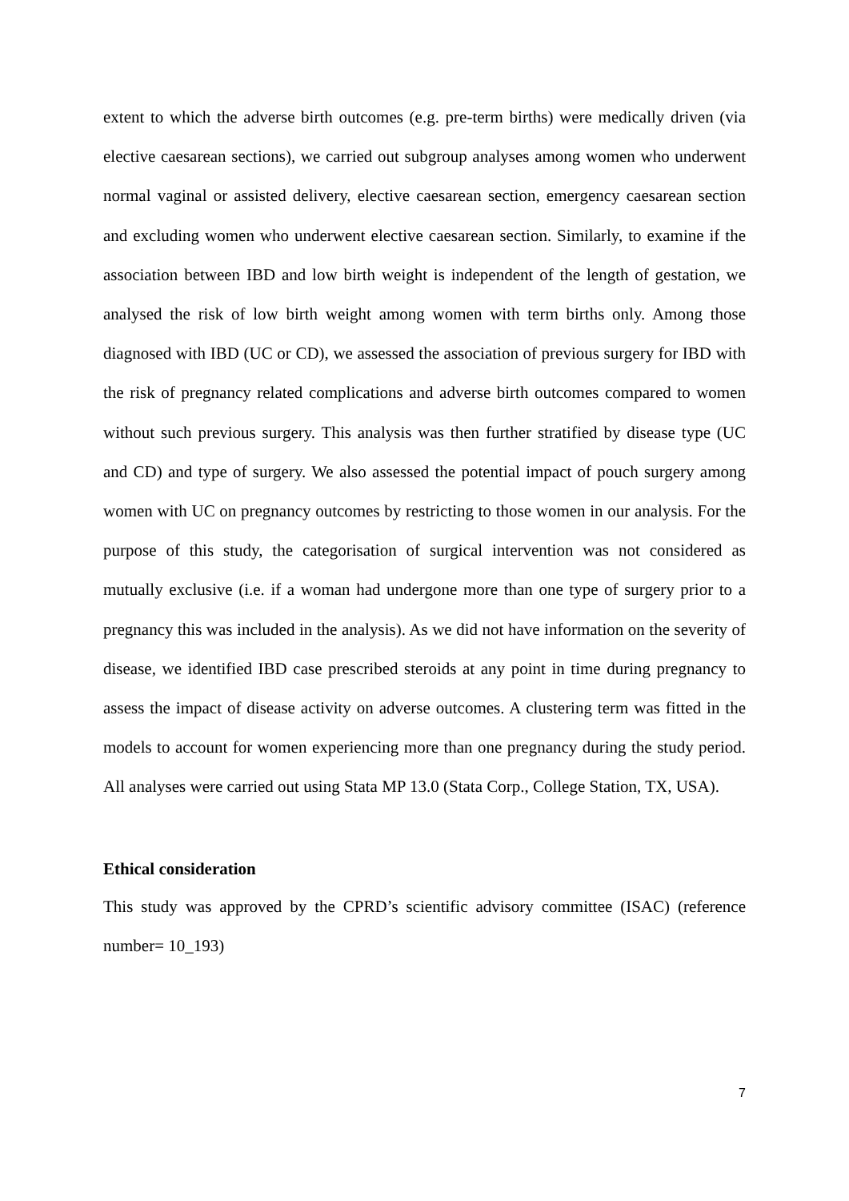extent to which the adverse birth outcomes (e.g. pre-term births) were medically driven (via elective caesarean sections), we carried out subgroup analyses among women who underwent normal vaginal or assisted delivery, elective caesarean section, emergency caesarean section and excluding women who underwent elective caesarean section. Similarly, to examine if the association between IBD and low birth weight is independent of the length of gestation, we analysed the risk of low birth weight among women with term births only. Among those diagnosed with IBD (UC or CD), we assessed the association of previous surgery for IBD with the risk of pregnancy related complications and adverse birth outcomes compared to women without such previous surgery. This analysis was then further stratified by disease type (UC and CD) and type of surgery. We also assessed the potential impact of pouch surgery among women with UC on pregnancy outcomes by restricting to those women in our analysis. For the purpose of this study, the categorisation of surgical intervention was not considered as mutually exclusive (i.e. if a woman had undergone more than one type of surgery prior to a pregnancy this was included in the analysis). As we did not have information on the severity of disease, we identified IBD case prescribed steroids at any point in time during pregnancy to assess the impact of disease activity on adverse outcomes. A clustering term was fitted in the models to account for women experiencing more than one pregnancy during the study period. All analyses were carried out using Stata MP 13.0 (Stata Corp., College Station, TX, USA).
Ethical consideration
This study was approved by the CPRD’s scientific advisory committee (ISAC) (reference number= 10_193)
7